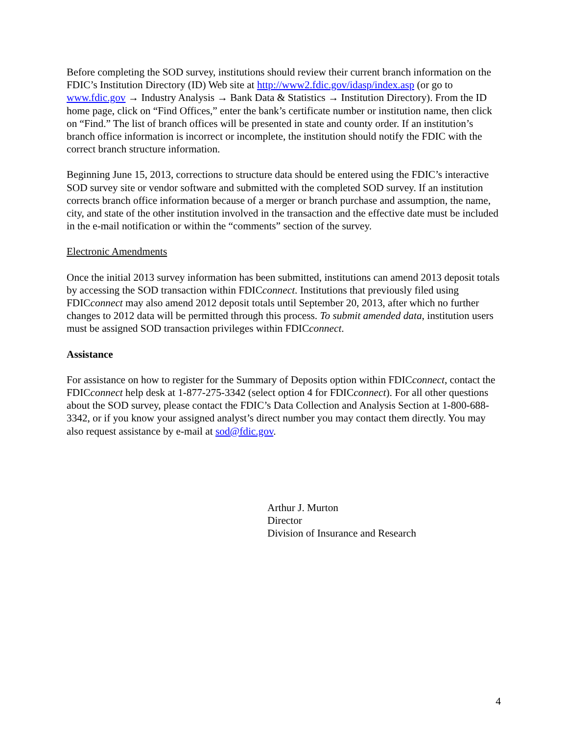Before completing the SOD survey, institutions should review their current branch information on the FDIC’s Institution Directory (ID) Web site at http://www2.fdic.gov/idasp/index.asp (or go to www.fdic.gov → Industry Analysis → Bank Data & Statistics → Institution Directory). From the ID home page, click on “Find Offices,” enter the bank’s certificate number or institution name, then click on “Find.” The list of branch offices will be presented in state and county order. If an institution’s branch office information is incorrect or incomplete, the institution should notify the FDIC with the correct branch structure information.
Beginning June 15, 2013, corrections to structure data should be entered using the FDIC’s interactive SOD survey site or vendor software and submitted with the completed SOD survey. If an institution corrects branch office information because of a merger or branch purchase and assumption, the name, city, and state of the other institution involved in the transaction and the effective date must be included in the e-mail notification or within the “comments” section of the survey.
Electronic Amendments
Once the initial 2013 survey information has been submitted, institutions can amend 2013 deposit totals by accessing the SOD transaction within FDICconnect. Institutions that previously filed using FDICconnect may also amend 2012 deposit totals until September 20, 2013, after which no further changes to 2012 data will be permitted through this process. To submit amended data, institution users must be assigned SOD transaction privileges within FDICconnect.
Assistance
For assistance on how to register for the Summary of Deposits option within FDICconnect, contact the FDICconnect help desk at 1-877-275-3342 (select option 4 for FDICconnect). For all other questions about the SOD survey, please contact the FDIC’s Data Collection and Analysis Section at 1-800-688-3342, or if you know your assigned analyst’s direct number you may contact them directly. You may also request assistance by e-mail at sod@fdic.gov.
Arthur J. Murton
Director
Division of Insurance and Research
4